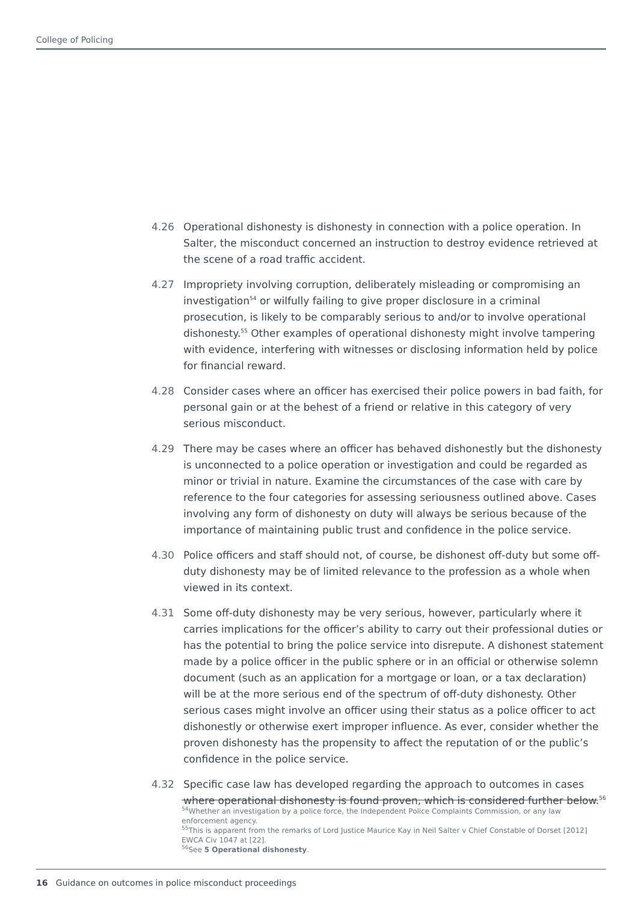College of Policing
4.26 Operational dishonesty is dishonesty in connection with a police operation. In Salter, the misconduct concerned an instruction to destroy evidence retrieved at the scene of a road traffic accident.
4.27 Impropriety involving corruption, deliberately misleading or compromising an investigation<sup>54</sup> or wilfully failing to give proper disclosure in a criminal prosecution, is likely to be comparably serious to and/or to involve operational dishonesty.<sup>55</sup> Other examples of operational dishonesty might involve tampering with evidence, interfering with witnesses or disclosing information held by police for financial reward.
4.28 Consider cases where an officer has exercised their police powers in bad faith, for personal gain or at the behest of a friend or relative in this category of very serious misconduct.
4.29 There may be cases where an officer has behaved dishonestly but the dishonesty is unconnected to a police operation or investigation and could be regarded as minor or trivial in nature. Examine the circumstances of the case with care by reference to the four categories for assessing seriousness outlined above. Cases involving any form of dishonesty on duty will always be serious because of the importance of maintaining public trust and confidence in the police service.
4.30 Police officers and staff should not, of course, be dishonest off-duty but some off-duty dishonesty may be of limited relevance to the profession as a whole when viewed in its context.
4.31 Some off-duty dishonesty may be very serious, however, particularly where it carries implications for the officer’s ability to carry out their professional duties or has the potential to bring the police service into disrepute. A dishonest statement made by a police officer in the public sphere or in an official or otherwise solemn document (such as an application for a mortgage or loan, or a tax declaration) will be at the more serious end of the spectrum of off-duty dishonesty. Other serious cases might involve an officer using their status as a police officer to act dishonestly or otherwise exert improper influence. As ever, consider whether the proven dishonesty has the propensity to affect the reputation of or the public’s confidence in the police service.
4.32 Specific case law has developed regarding the approach to outcomes in cases where operational dishonesty is found proven, which is considered further below.<sup>56</sup>
<sup>54</sup> Whether an investigation by a police force, the Independent Police Complaints Commission, or any law enforcement agency.
<sup>55</sup> This is apparent from the remarks of Lord Justice Maurice Kay in Neil Salter v Chief Constable of Dorset [2012] EWCA Civ 1047 at [22].
<sup>56</sup> See 5 Operational dishonesty.
16 Guidance on outcomes in police misconduct proceedings